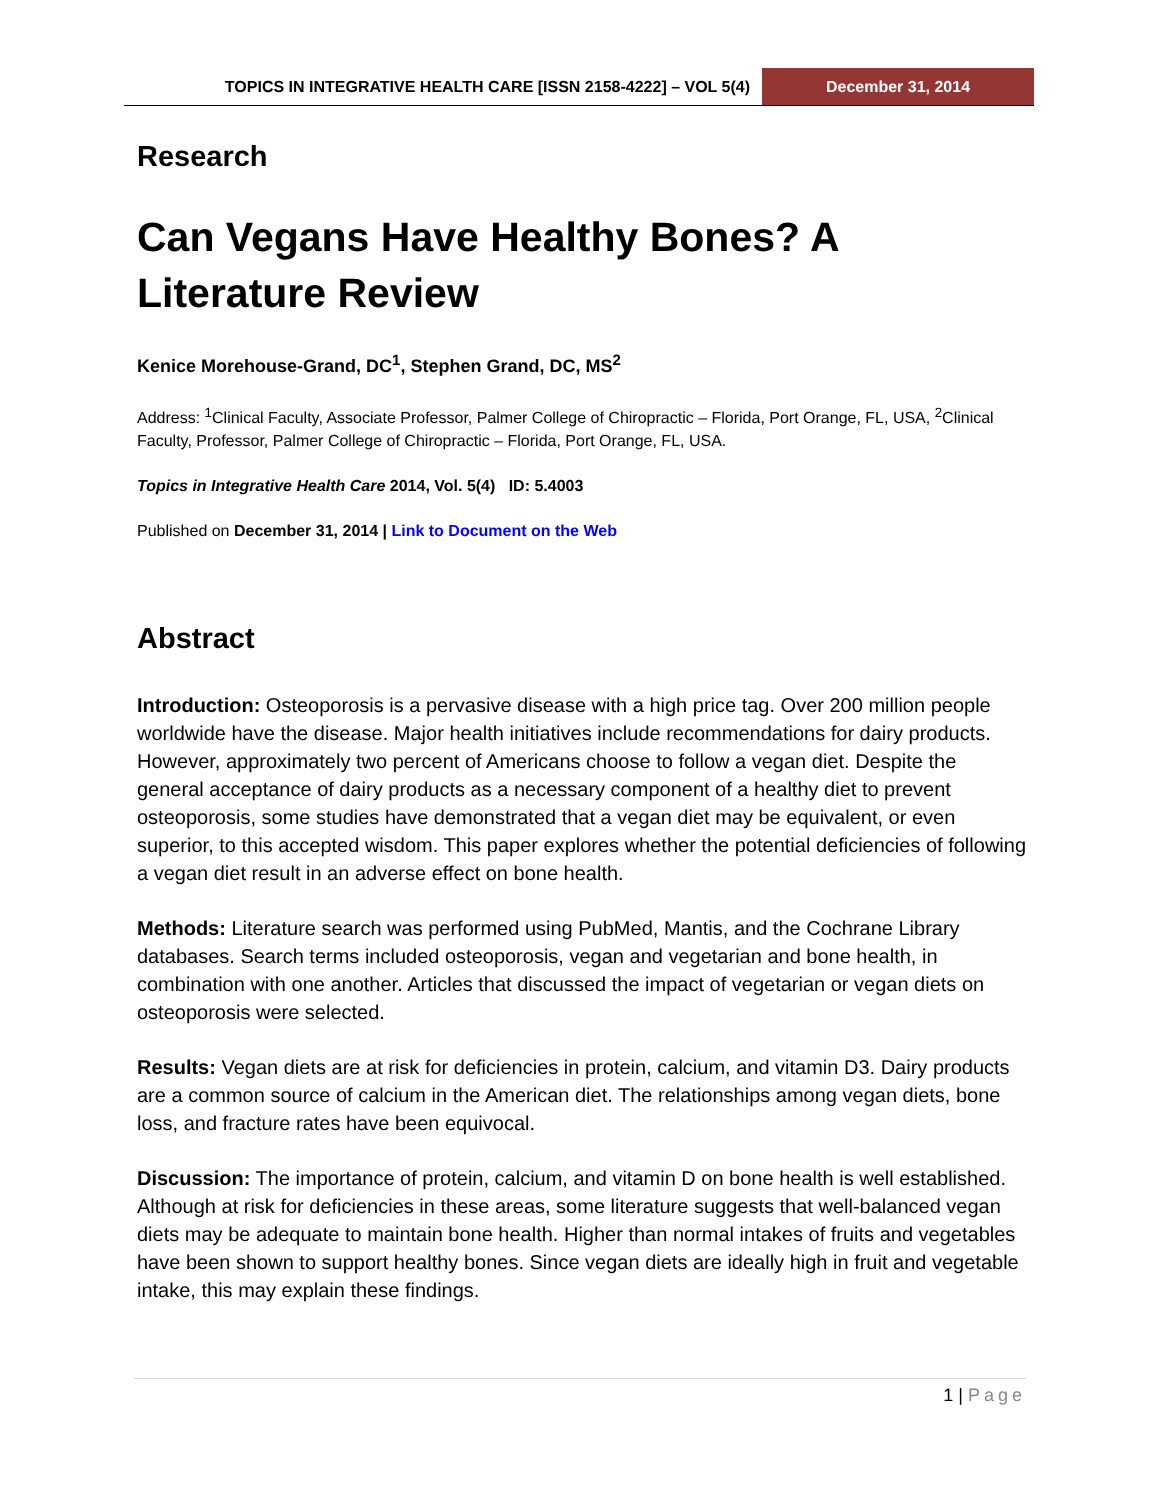TOPICS IN INTEGRATIVE HEALTH CARE [ISSN 2158-4222] – VOL 5(4)
December 31, 2014
Research
Can Vegans Have Healthy Bones? A Literature Review
Kenice Morehouse-Grand, DC<sup>1</sup>, Stephen Grand, DC, MS<sup>2</sup>
Address: <sup>1</sup>Clinical Faculty, Associate Professor, Palmer College of Chiropractic – Florida, Port Orange, FL, USA, <sup>2</sup>Clinical Faculty, Professor, Palmer College of Chiropractic – Florida, Port Orange, FL, USA.
Topics in Integrative Health Care 2014, Vol. 5(4) ID: 5.4003
Published on December 31, 2014 | Link to Document on the Web
Abstract
Introduction: Osteoporosis is a pervasive disease with a high price tag. Over 200 million people worldwide have the disease. Major health initiatives include recommendations for dairy products. However, approximately two percent of Americans choose to follow a vegan diet. Despite the general acceptance of dairy products as a necessary component of a healthy diet to prevent osteoporosis, some studies have demonstrated that a vegan diet may be equivalent, or even superior, to this accepted wisdom. This paper explores whether the potential deficiencies of following a vegan diet result in an adverse effect on bone health.
Methods: Literature search was performed using PubMed, Mantis, and the Cochrane Library databases. Search terms included osteoporosis, vegan and vegetarian and bone health, in combination with one another. Articles that discussed the impact of vegetarian or vegan diets on osteoporosis were selected.
Results: Vegan diets are at risk for deficiencies in protein, calcium, and vitamin D3. Dairy products are a common source of calcium in the American diet. The relationships among vegan diets, bone loss, and fracture rates have been equivocal.
Discussion: The importance of protein, calcium, and vitamin D on bone health is well established. Although at risk for deficiencies in these areas, some literature suggests that well-balanced vegan diets may be adequate to maintain bone health. Higher than normal intakes of fruits and vegetables have been shown to support healthy bones. Since vegan diets are ideally high in fruit and vegetable intake, this may explain these findings.
1 | Page